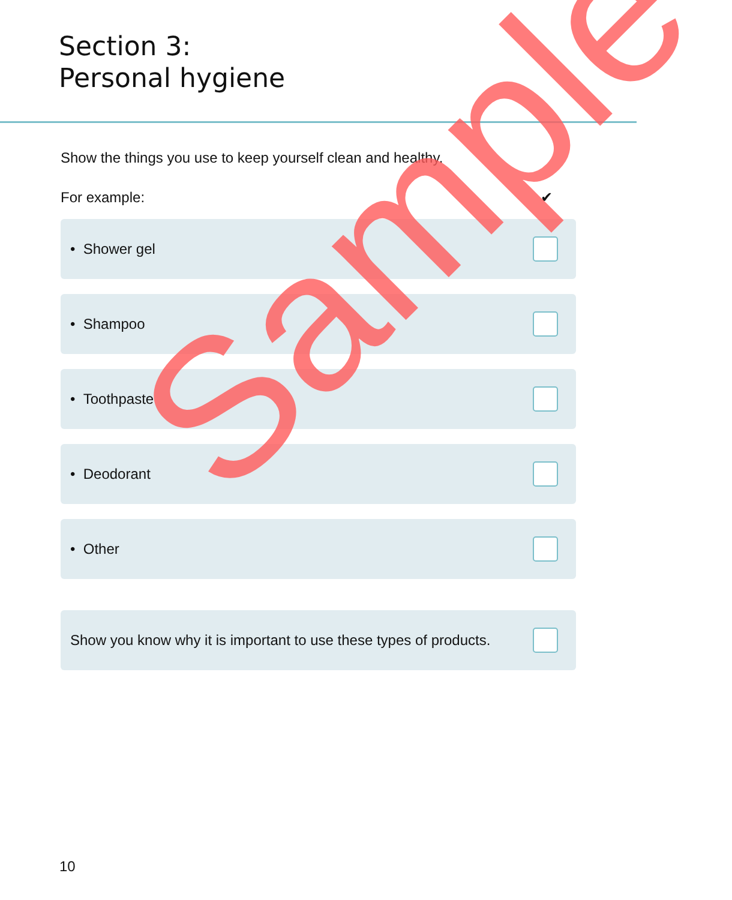Section 3:
Personal hygiene
Show the things you use to keep yourself clean and healthy.
For example: ✔
• Shower gel
• Shampoo
• Toothpaste
• Deodorant
• Other
Show you know why it is important to use these types of products.
10
Sample